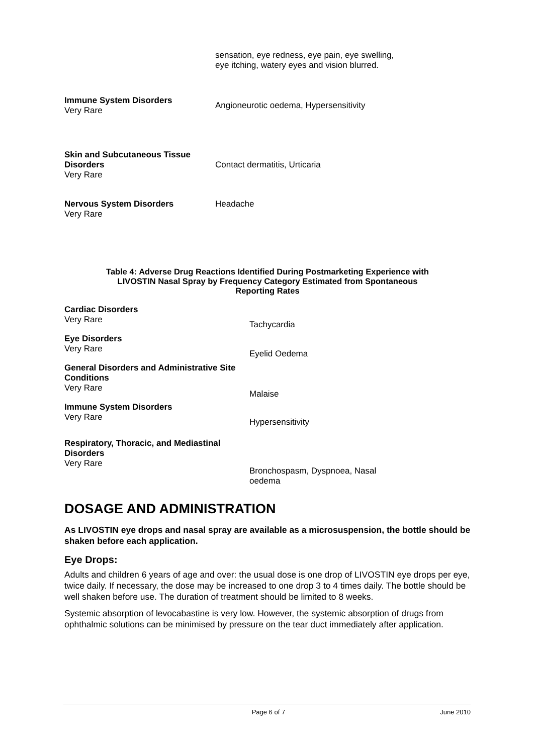| | sensation, eye redness, eye pain, eye swelling, eye itching, watery eyes and vision blurred. |
| Immune System Disorders Very Rare | Angioneurotic oedema, Hypersensitivity |
| Skin and Subcutaneous Tissue Disorders Very Rare | Contact dermatitis, Urticaria |
| Nervous System Disorders Very Rare | Headache |
Table 4: Adverse Drug Reactions Identified During Postmarketing Experience with
LIVOSTIN Nasal Spray by Frequency Category Estimated from Spontaneous
Reporting Rates
| Cardiac Disorders Very Rare | Tachycardia |
| Eye Disorders Very Rare | Eyelid Oedema |
| General Disorders and Administrative Site Conditions Very Rare | Malaise |
| Immune System Disorders Very Rare | Hypersensitivity |
| Respiratory, Thoracic, and Mediastinal Disorders Very Rare | Bronchospasm, Dyspnoea, Nasal oedema |
DOSAGE AND ADMINISTRATION
As LIVOSTIN eye drops and nasal spray are available as a microsuspension, the bottle should be shaken before each application.
Eye Drops:
Adults and children 6 years of age and over: the usual dose is one drop of LIVOSTIN eye drops per eye, twice daily. If necessary, the dose may be increased to one drop 3 to 4 times daily. The bottle should be well shaken before use. The duration of treatment should be limited to 8 weeks.
Systemic absorption of levocabastine is very low. However, the systemic absorption of drugs from ophthalmic solutions can be minimised by pressure on the tear duct immediately after application.
Page 6 of 7 June 2010